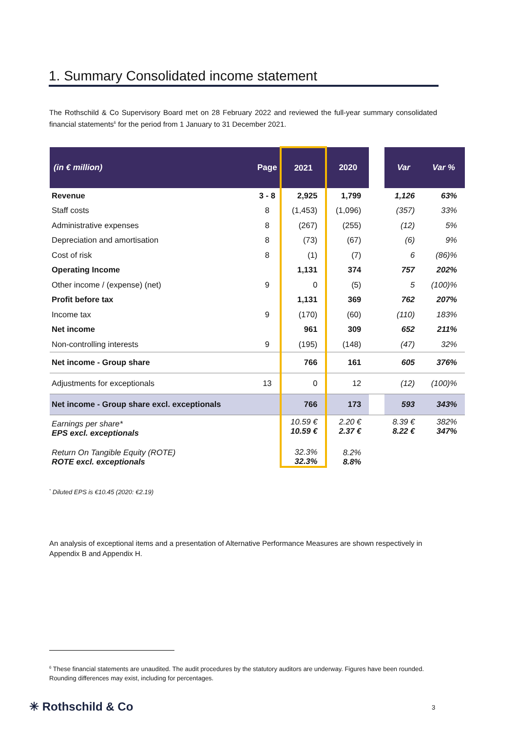1. Summary Consolidated income statement
The Rothschild & Co Supervisory Board met on 28 February 2022 and reviewed the full-year summary consolidated financial statements<sup>6</sup> for the period from 1 January to 31 December 2021.
| (in € million) | Page | 2021 | 2020 | | Var | Var % |
| --- | --- | --- | --- | --- | --- | --- |
| Revenue | 3 - 8 | 2,925 | 1,799 | | 1,126 | 63% |
| Staff costs | 8 | (1,453) | (1,096) | | (357) | 33% |
| Administrative expenses | 8 | (267) | (255) | | (12) | 5% |
| Depreciation and amortisation | 8 | (73) | (67) | | (6) | 9% |
| Cost of risk | 8 | (1) | (7) | | 6 | (86)% |
| Operating Income | | 1,131 | 374 | | 757 | 202% |
| Other income / (expense) (net) | 9 | 0 | (5) | | 5 | (100)% |
| Profit before tax | | 1,131 | 369 | | 762 | 207% |
| Income tax | 9 | (170) | (60) | | (110) | 183% |
| Net income | | 961 | 309 | | 652 | 211% |
| Non-controlling interests | 9 | (195) | (148) | | (47) | 32% |
| Net income - Group share | | 766 | 161 | | 605 | 376% |
| Adjustments for exceptionals | 13 | 0 | 12 | | (12) | (100)% |
| Net income - Group share excl. exceptionals | | 766 | 173 | | 593 | 343% |
| Earnings per share* EPS excl. exceptionals | | 10.59 € 10.59 € | 2.20 € 2.37 € | | 8.39 € 8.22 € | 382% 347% |
| Return On Tangible Equity (ROTE) ROTE excl. exceptionals | | 32.3% 32.3% | 8.2% 8.8% | | | |
<sup>*</sup> Diluted EPS is €10.45 (2020: €2.19)
An analysis of exceptional items and a presentation of Alternative Performance Measures are shown respectively in Appendix B and Appendix H.
<sup>6</sup> These financial statements are unaudited. The audit procedures by the statutory auditors are underway. Figures have been rounded. Rounding differences may exist, including for percentages.
✳ Rothschild & Co 3